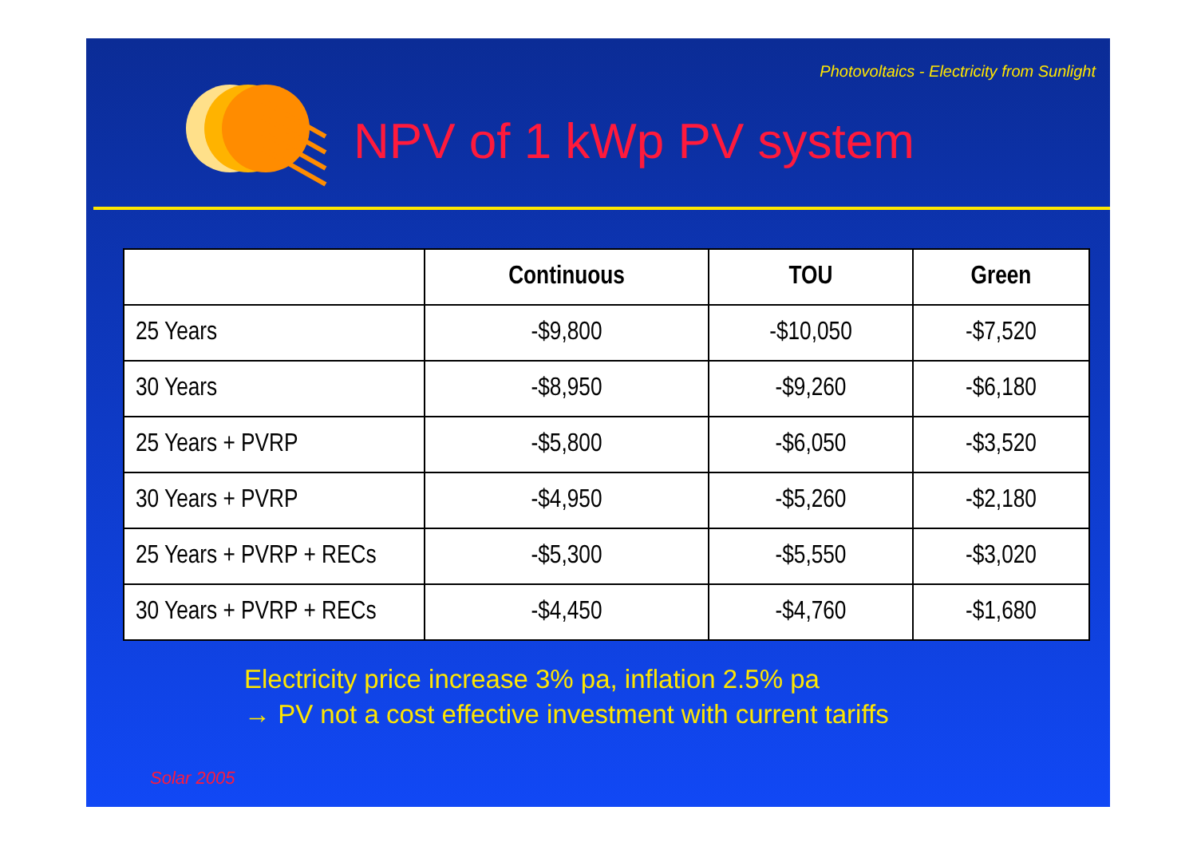Photovoltaics - Electricity from Sunlight
NPV of 1 kWp PV system
| | Continuous | TOU | Green |
| --- | --- | --- | --- |
| 25 Years | -$9,800 | -$10,050 | -$7,520 |
| 30 Years | -$8,950 | -$9,260 | -$6,180 |
| 25 Years + PVRP | -$5,800 | -$6,050 | -$3,520 |
| 30 Years + PVRP | -$4,950 | -$5,260 | -$2,180 |
| 25 Years + PVRP + RECs | -$5,300 | -$5,550 | -$3,020 |
| 30 Years + PVRP + RECs | -$4,450 | -$4,760 | -$1,680 |
Electricity price increase 3% pa, inflation 2.5% pa
→ PV not a cost effective investment with current tariffs
Solar 2005